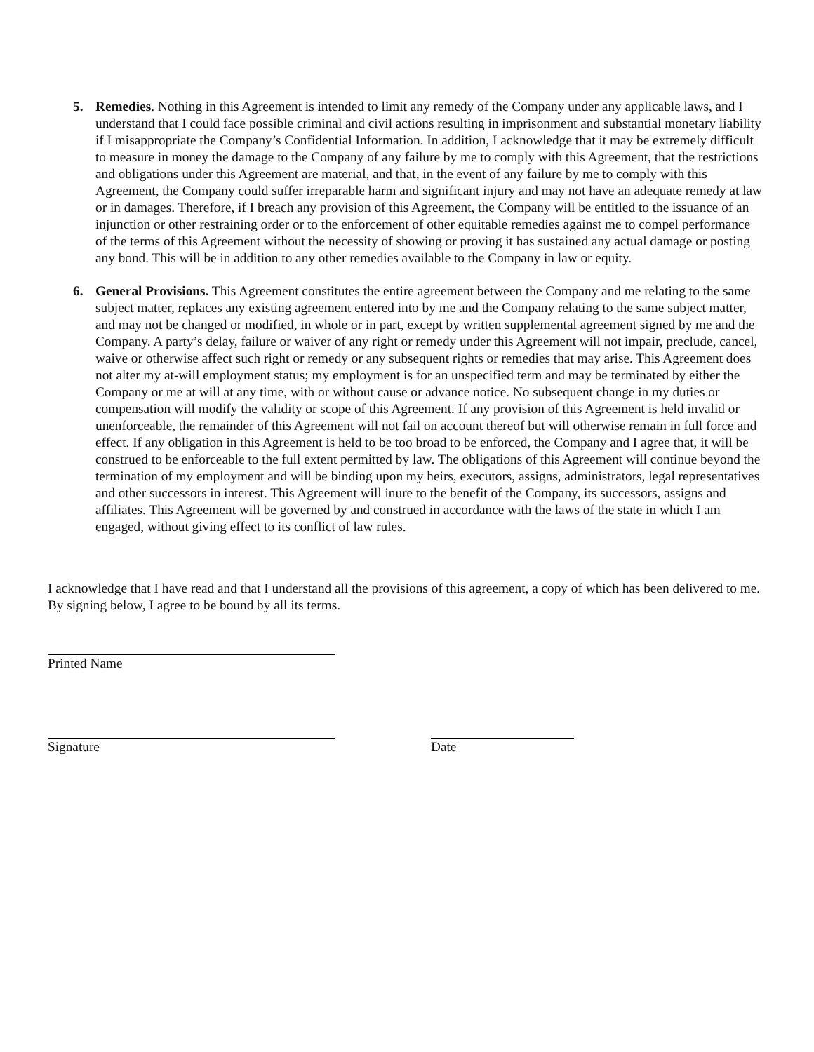5. Remedies. Nothing in this Agreement is intended to limit any remedy of the Company under any applicable laws, and I understand that I could face possible criminal and civil actions resulting in imprisonment and substantial monetary liability if I misappropriate the Company’s Confidential Information. In addition, I acknowledge that it may be extremely difficult to measure in money the damage to the Company of any failure by me to comply with this Agreement, that the restrictions and obligations under this Agreement are material, and that, in the event of any failure by me to comply with this Agreement, the Company could suffer irreparable harm and significant injury and may not have an adequate remedy at law or in damages. Therefore, if I breach any provision of this Agreement, the Company will be entitled to the issuance of an injunction or other restraining order or to the enforcement of other equitable remedies against me to compel performance of the terms of this Agreement without the necessity of showing or proving it has sustained any actual damage or posting any bond. This will be in addition to any other remedies available to the Company in law or equity.
6. General Provisions. This Agreement constitutes the entire agreement between the Company and me relating to the same subject matter, replaces any existing agreement entered into by me and the Company relating to the same subject matter, and may not be changed or modified, in whole or in part, except by written supplemental agreement signed by me and the Company. A party’s delay, failure or waiver of any right or remedy under this Agreement will not impair, preclude, cancel, waive or otherwise affect such right or remedy or any subsequent rights or remedies that may arise. This Agreement does not alter my at-will employment status; my employment is for an unspecified term and may be terminated by either the Company or me at will at any time, with or without cause or advance notice. No subsequent change in my duties or compensation will modify the validity or scope of this Agreement. If any provision of this Agreement is held invalid or unenforceable, the remainder of this Agreement will not fail on account thereof but will otherwise remain in full force and effect. If any obligation in this Agreement is held to be too broad to be enforced, the Company and I agree that, it will be construed to be enforceable to the full extent permitted by law. The obligations of this Agreement will continue beyond the termination of my employment and will be binding upon my heirs, executors, assigns, administrators, legal representatives and other successors in interest. This Agreement will inure to the benefit of the Company, its successors, assigns and affiliates. This Agreement will be governed by and construed in accordance with the laws of the state in which I am engaged, without giving effect to its conflict of law rules.
I acknowledge that I have read and that I understand all the provisions of this agreement, a copy of which has been delivered to me. By signing below, I agree to be bound by all its terms.
Printed Name
Signature Date